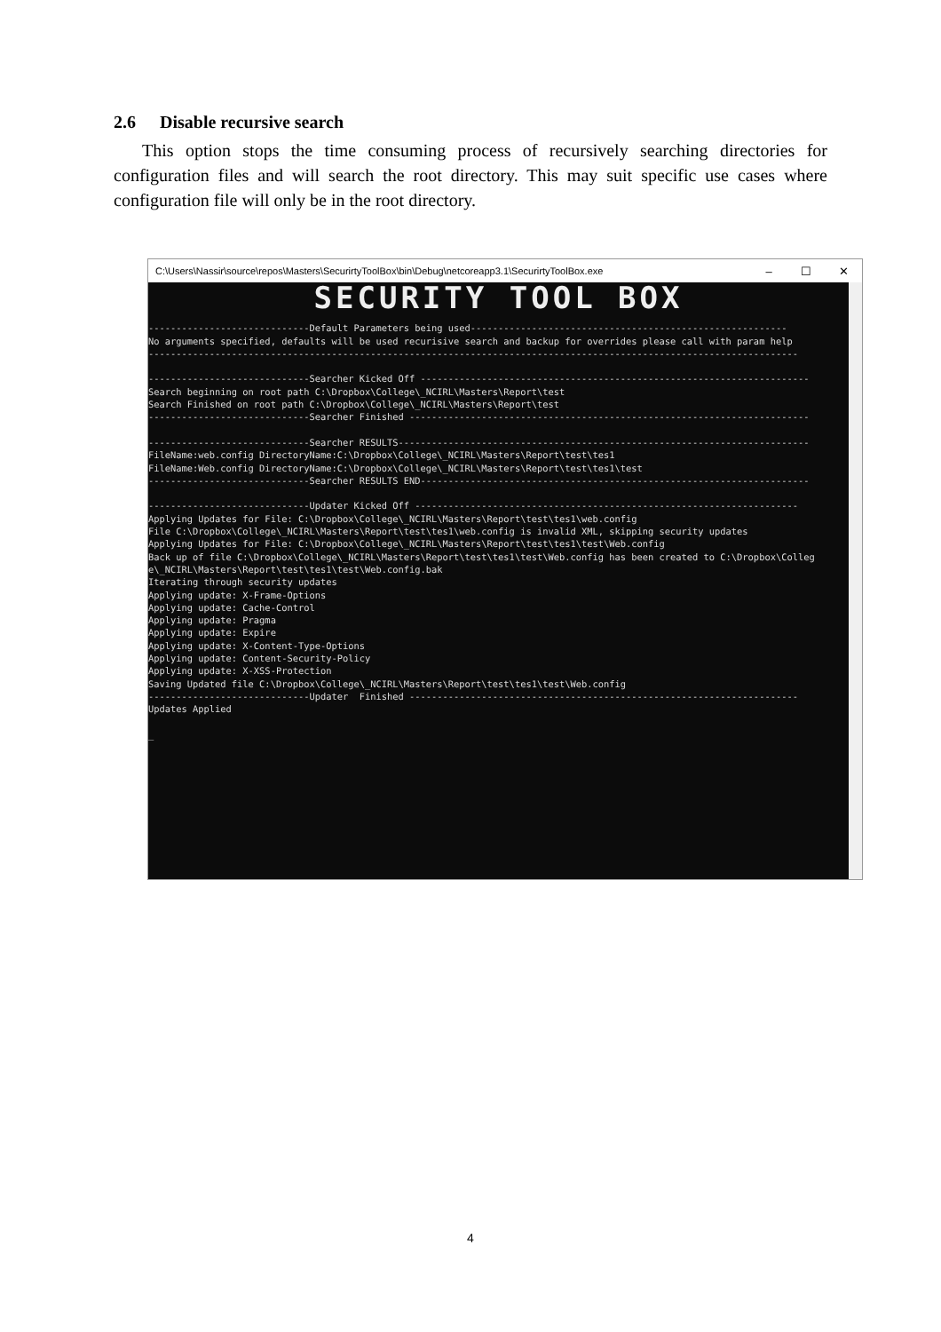2.6 Disable recursive search
This option stops the time consuming process of recursively searching directories for configuration files and will search the root directory. This may suit specific use cases where configuration file will only be in the root directory.
C:\Users\Nassir\source\repos\Masters\SecurirtyToolBox\bin\Debug\netcoreapp3.1\SecurirtyToolBox.exe – ☐ ✕
SECURITY TOOL BOX
-----------------------------Default Parameters being used--------------------------------------------------------- No arguments specified, defaults will be used recurisive search and backup for overrides please call with param help --------------------------------------------------------------------------------------------------------------------- -----------------------------Searcher Kicked Off ---------------------------------------------------------------------- Search beginning on root path C:\Dropbox\College\_NCIRL\Masters\Report\test Search Finished on root path C:\Dropbox\College\_NCIRL\Masters\Report\test -----------------------------Searcher Finished ------------------------------------------------------------------------ -----------------------------Searcher RESULTS-------------------------------------------------------------------------- FileName:web.config DirectoryName:C:\Dropbox\College\_NCIRL\Masters\Report\test\tes1 FileName:Web.config DirectoryName:C:\Dropbox\College\_NCIRL\Masters\Report\test\tes1\test -----------------------------Searcher RESULTS END---------------------------------------------------------------------- -----------------------------Updater Kicked Off --------------------------------------------------------------------- Applying Updates for File: C:\Dropbox\College\_NCIRL\Masters\Report\test\tes1\web.config File C:\Dropbox\College\_NCIRL\Masters\Report\test\tes1\web.config is invalid XML, skipping security updates Applying Updates for File: C:\Dropbox\College\_NCIRL\Masters\Report\test\tes1\test\Web.config Back up of file C:\Dropbox\College\_NCIRL\Masters\Report\test\tes1\test\Web.config has been created to C:\Dropbox\Colleg e\_NCIRL\Masters\Report\test\tes1\test\Web.config.bak Iterating through security updates Applying update: X-Frame-Options Applying update: Cache-Control Applying update: Pragma Applying update: Expire Applying update: X-Content-Type-Options Applying update: Content-Security-Policy Applying update: X-XSS-Protection Saving Updated file C:\Dropbox\College\_NCIRL\Masters\Report\test\tes1\test\Web.config -----------------------------Updater Finished ---------------------------------------------------------------------- Updates Applied _
4